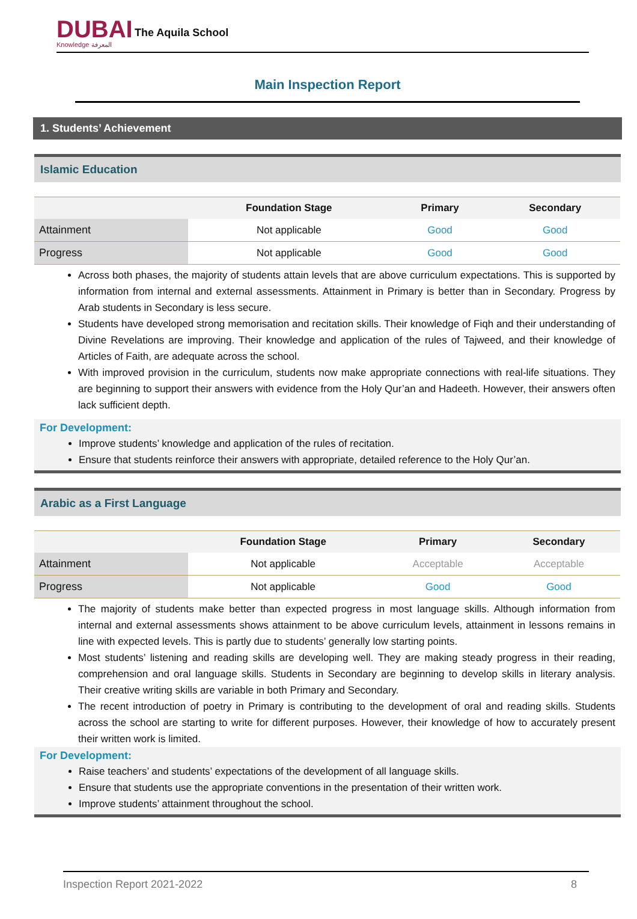DUBAI
Knowledge المعرفة
The Aquila School
Main Inspection Report
1. Students’ Achievement
Islamic Education
| | Foundation Stage | Primary | Secondary |
| --- | --- | --- | --- |
| Attainment | Not applicable | Good | Good |
| Progress | Not applicable | Good | Good |
Across both phases, the majority of students attain levels that are above curriculum expectations. This is supported by information from internal and external assessments. Attainment in Primary is better than in Secondary. Progress by Arab students in Secondary is less secure.
Students have developed strong memorisation and recitation skills. Their knowledge of Fiqh and their understanding of Divine Revelations are improving. Their knowledge and application of the rules of Tajweed, and their knowledge of Articles of Faith, are adequate across the school.
With improved provision in the curriculum, students now make appropriate connections with real-life situations. They are beginning to support their answers with evidence from the Holy Qur’an and Hadeeth. However, their answers often lack sufficient depth.
For Development:
Improve students’ knowledge and application of the rules of recitation.
Ensure that students reinforce their answers with appropriate, detailed reference to the Holy Qur’an.
Arabic as a First Language
| | Foundation Stage | Primary | Secondary |
| --- | --- | --- | --- |
| Attainment | Not applicable | Acceptable | Acceptable |
| Progress | Not applicable | Good | Good |
The majority of students make better than expected progress in most language skills. Although information from internal and external assessments shows attainment to be above curriculum levels, attainment in lessons remains in line with expected levels. This is partly due to students’ generally low starting points.
Most students’ listening and reading skills are developing well. They are making steady progress in their reading, comprehension and oral language skills. Students in Secondary are beginning to develop skills in literary analysis. Their creative writing skills are variable in both Primary and Secondary.
The recent introduction of poetry in Primary is contributing to the development of oral and reading skills. Students across the school are starting to write for different purposes. However, their knowledge of how to accurately present their written work is limited.
For Development:
Raise teachers’ and students’ expectations of the development of all language skills.
Ensure that students use the appropriate conventions in the presentation of their written work.
Improve students’ attainment throughout the school.
Inspection Report 2021-2022 8